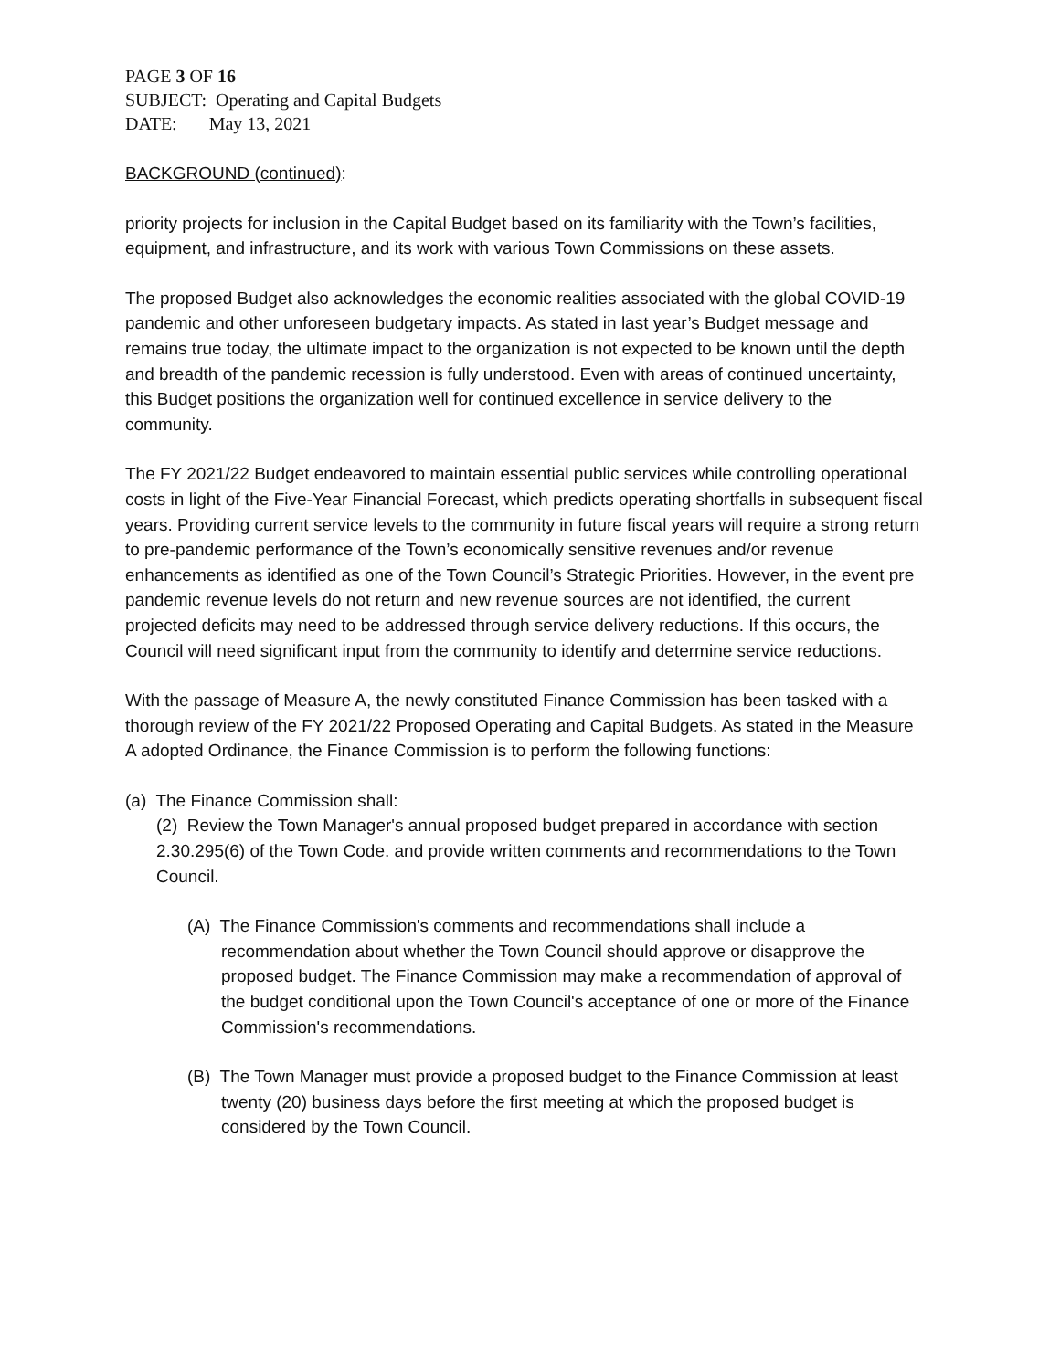PAGE 3 OF 16
SUBJECT: Operating and Capital Budgets
DATE: May 13, 2021
BACKGROUND (continued):
priority projects for inclusion in the Capital Budget based on its familiarity with the Town’s facilities, equipment, and infrastructure, and its work with various Town Commissions on these assets.
The proposed Budget also acknowledges the economic realities associated with the global COVID-19 pandemic and other unforeseen budgetary impacts. As stated in last year’s Budget message and remains true today, the ultimate impact to the organization is not expected to be known until the depth and breadth of the pandemic recession is fully understood. Even with areas of continued uncertainty, this Budget positions the organization well for continued excellence in service delivery to the community.
The FY 2021/22 Budget endeavored to maintain essential public services while controlling operational costs in light of the Five-Year Financial Forecast, which predicts operating shortfalls in subsequent fiscal years. Providing current service levels to the community in future fiscal years will require a strong return to pre-pandemic performance of the Town’s economically sensitive revenues and/or revenue enhancements as identified as one of the Town Council’s Strategic Priorities. However, in the event pre pandemic revenue levels do not return and new revenue sources are not identified, the current projected deficits may need to be addressed through service delivery reductions. If this occurs, the Council will need significant input from the community to identify and determine service reductions.
With the passage of Measure A, the newly constituted Finance Commission has been tasked with a thorough review of the FY 2021/22 Proposed Operating and Capital Budgets. As stated in the Measure A adopted Ordinance, the Finance Commission is to perform the following functions:
(a) The Finance Commission shall:
(2) Review the Town Manager's annual proposed budget prepared in accordance with section 2.30.295(6) of the Town Code. and provide written comments and recommendations to the Town Council.
(A) The Finance Commission's comments and recommendations shall include a recommendation about whether the Town Council should approve or disapprove the proposed budget. The Finance Commission may make a recommendation of approval of the budget conditional upon the Town Council's acceptance of one or more of the Finance Commission's recommendations.
(B) The Town Manager must provide a proposed budget to the Finance Commission at least twenty (20) business days before the first meeting at which the proposed budget is considered by the Town Council.